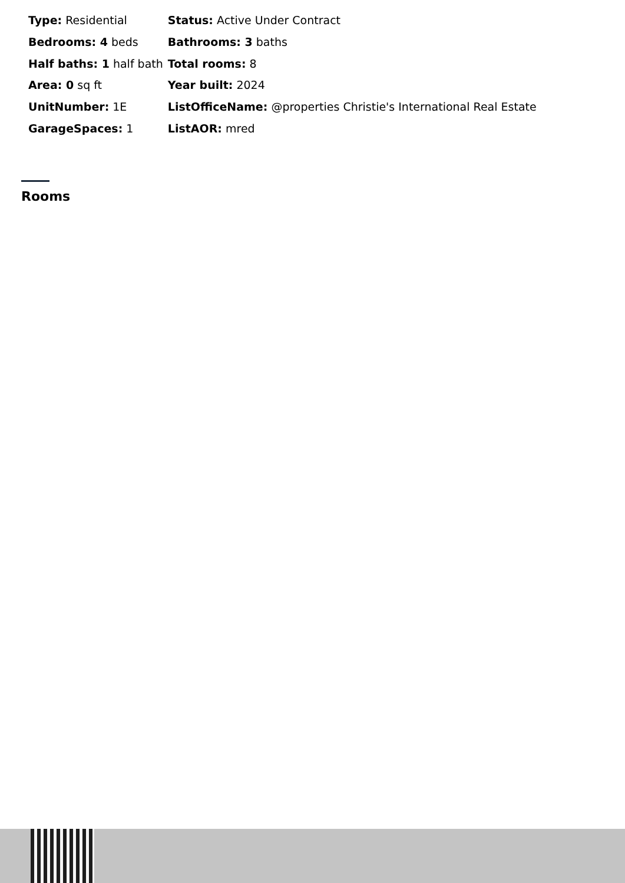| Type: Residential | Status: Active Under Contract |
| Bedrooms: 4 beds | Bathrooms: 3 baths |
| Half baths: 1 half bath | Total rooms: 8 |
| Area: 0 sq ft | Year built: 2024 |
| UnitNumber: 1E | ListOfficeName: @properties Christie's International Real Estate |
| GarageSpaces: 1 | ListAOR: mred |
Rooms